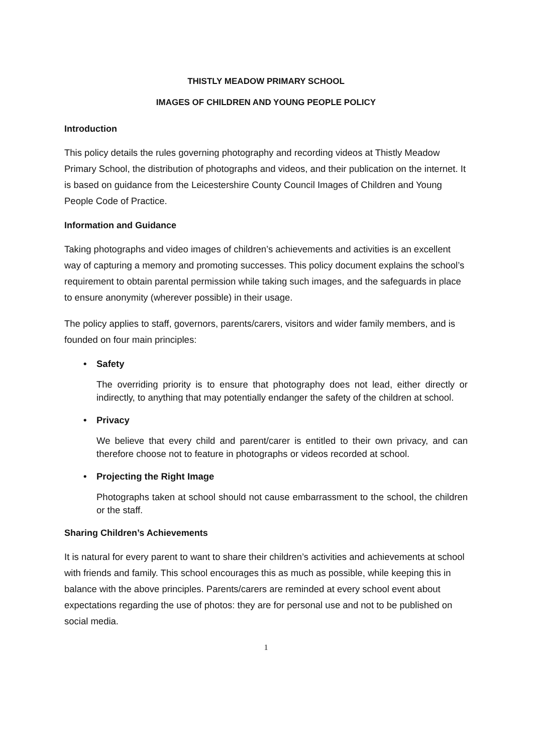THISTLY MEADOW PRIMARY SCHOOL
IMAGES OF CHILDREN AND YOUNG PEOPLE POLICY
Introduction
This policy details the rules governing photography and recording videos at Thistly Meadow Primary School, the distribution of photographs and videos, and their publication on the internet. It is based on guidance from the Leicestershire County Council Images of Children and Young People Code of Practice.
Information and Guidance
Taking photographs and video images of children’s achievements and activities is an excellent way of capturing a memory and promoting successes. This policy document explains the school’s requirement to obtain parental permission while taking such images, and the safeguards in place to ensure anonymity (wherever possible) in their usage.
The policy applies to staff, governors, parents/carers, visitors and wider family members, and is founded on four main principles:
• Safety
The overriding priority is to ensure that photography does not lead, either directly or indirectly, to anything that may potentially endanger the safety of the children at school.
• Privacy
We believe that every child and parent/carer is entitled to their own privacy, and can therefore choose not to feature in photographs or videos recorded at school.
• Projecting the Right Image
Photographs taken at school should not cause embarrassment to the school, the children or the staff.
Sharing Children’s Achievements
It is natural for every parent to want to share their children’s activities and achievements at school with friends and family. This school encourages this as much as possible, while keeping this in balance with the above principles. Parents/carers are reminded at every school event about expectations regarding the use of photos: they are for personal use and not to be published on social media.
1